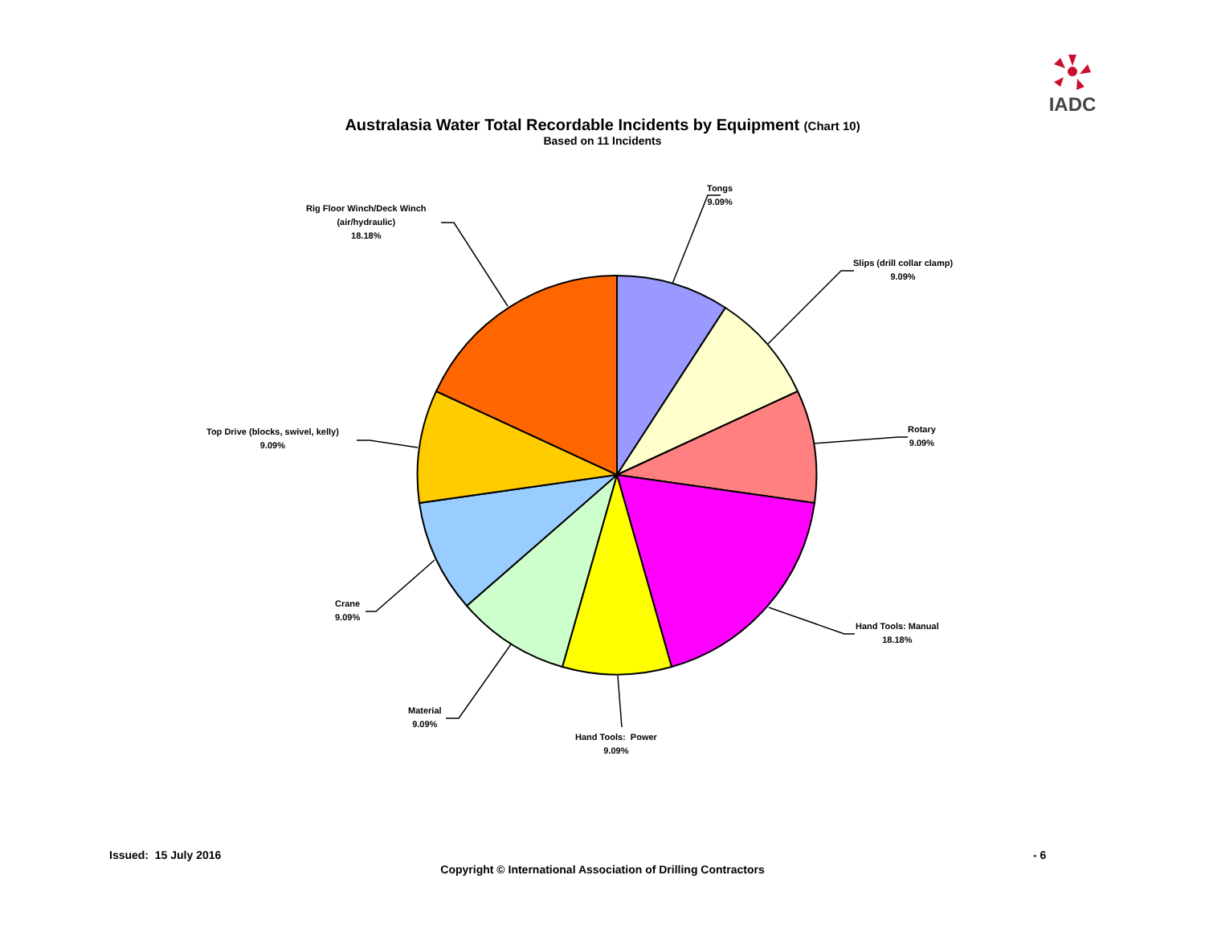IADC
Australasia Water Total Recordable Incidents by Equipment (Chart 10)
Based on 11 Incidents
Tongs
9.09%
Slips (drill collar clamp)
9.09%
Rotary
9.09%
Hand Tools: Manual
18.18%
Hand Tools: Power
9.09%
Material
9.09%
Crane
9.09%
Top Drive (blocks, swivel, kelly)
9.09%
Rig Floor Winch/Deck Winch
(air/hydraulic)
18.18%
Issued: 15 July 2016 - 6
Copyright © International Association of Drilling Contractors